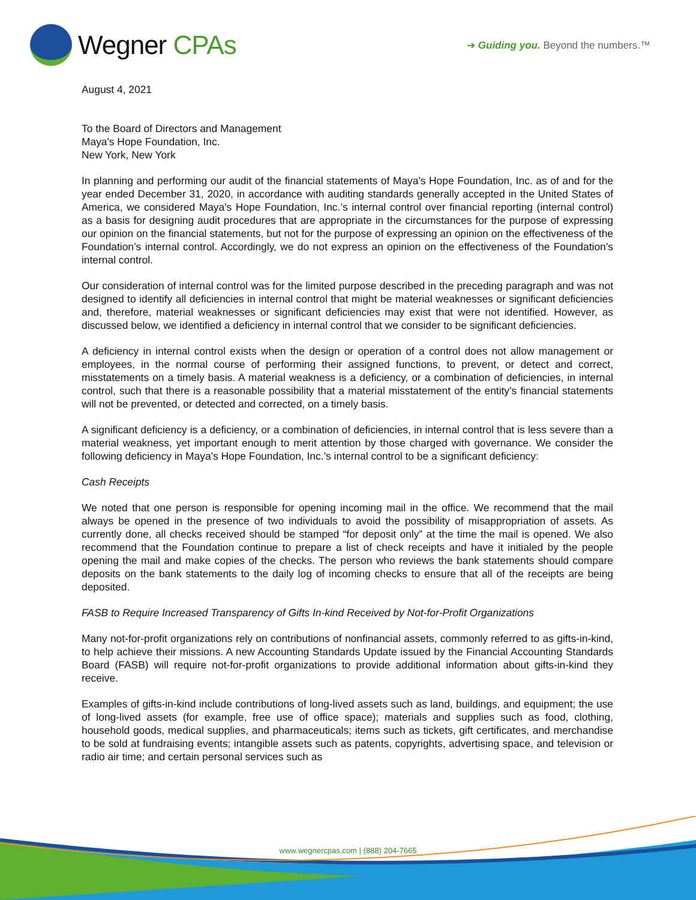Wegner CPAs
➔ Guiding you. Beyond the numbers.™
August 4, 2021
To the Board of Directors and Management
Maya's Hope Foundation, Inc.
New York, New York
In planning and performing our audit of the financial statements of Maya's Hope Foundation, Inc. as of and for the year ended December 31, 2020, in accordance with auditing standards generally accepted in the United States of America, we considered Maya's Hope Foundation, Inc.’s internal control over financial reporting (internal control) as a basis for designing audit procedures that are appropriate in the circumstances for the purpose of expressing our opinion on the financial statements, but not for the purpose of expressing an opinion on the effectiveness of the Foundation’s internal control. Accordingly, we do not express an opinion on the effectiveness of the Foundation’s internal control.
Our consideration of internal control was for the limited purpose described in the preceding paragraph and was not designed to identify all deficiencies in internal control that might be material weaknesses or significant deficiencies and, therefore, material weaknesses or significant deficiencies may exist that were not identified. However, as discussed below, we identified a deficiency in internal control that we consider to be significant deficiencies.
A deficiency in internal control exists when the design or operation of a control does not allow management or employees, in the normal course of performing their assigned functions, to prevent, or detect and correct, misstatements on a timely basis. A material weakness is a deficiency, or a combination of deficiencies, in internal control, such that there is a reasonable possibility that a material misstatement of the entity’s financial statements will not be prevented, or detected and corrected, on a timely basis.
A significant deficiency is a deficiency, or a combination of deficiencies, in internal control that is less severe than a material weakness, yet important enough to merit attention by those charged with governance. We consider the following deficiency in Maya's Hope Foundation, Inc.’s internal control to be a significant deficiency:
Cash Receipts
We noted that one person is responsible for opening incoming mail in the office. We recommend that the mail always be opened in the presence of two individuals to avoid the possibility of misappropriation of assets. As currently done, all checks received should be stamped “for deposit only” at the time the mail is opened. We also recommend that the Foundation continue to prepare a list of check receipts and have it initialed by the people opening the mail and make copies of the checks. The person who reviews the bank statements should compare deposits on the bank statements to the daily log of incoming checks to ensure that all of the receipts are being deposited.
FASB to Require Increased Transparency of Gifts In-kind Received by Not-for-Profit Organizations
Many not-for-profit organizations rely on contributions of nonfinancial assets, commonly referred to as gifts-in-kind, to help achieve their missions. A new Accounting Standards Update issued by the Financial Accounting Standards Board (FASB) will require not-for-profit organizations to provide additional information about gifts-in-kind they receive.
Examples of gifts-in-kind include contributions of long-lived assets such as land, buildings, and equipment; the use of long-lived assets (for example, free use of office space); materials and supplies such as food, clothing, household goods, medical supplies, and pharmaceuticals; items such as tickets, gift certificates, and merchandise to be sold at fundraising events; intangible assets such as patents, copyrights, advertising space, and television or radio air time; and certain personal services such as
www.wegnercpas.com | (888) 204-7665